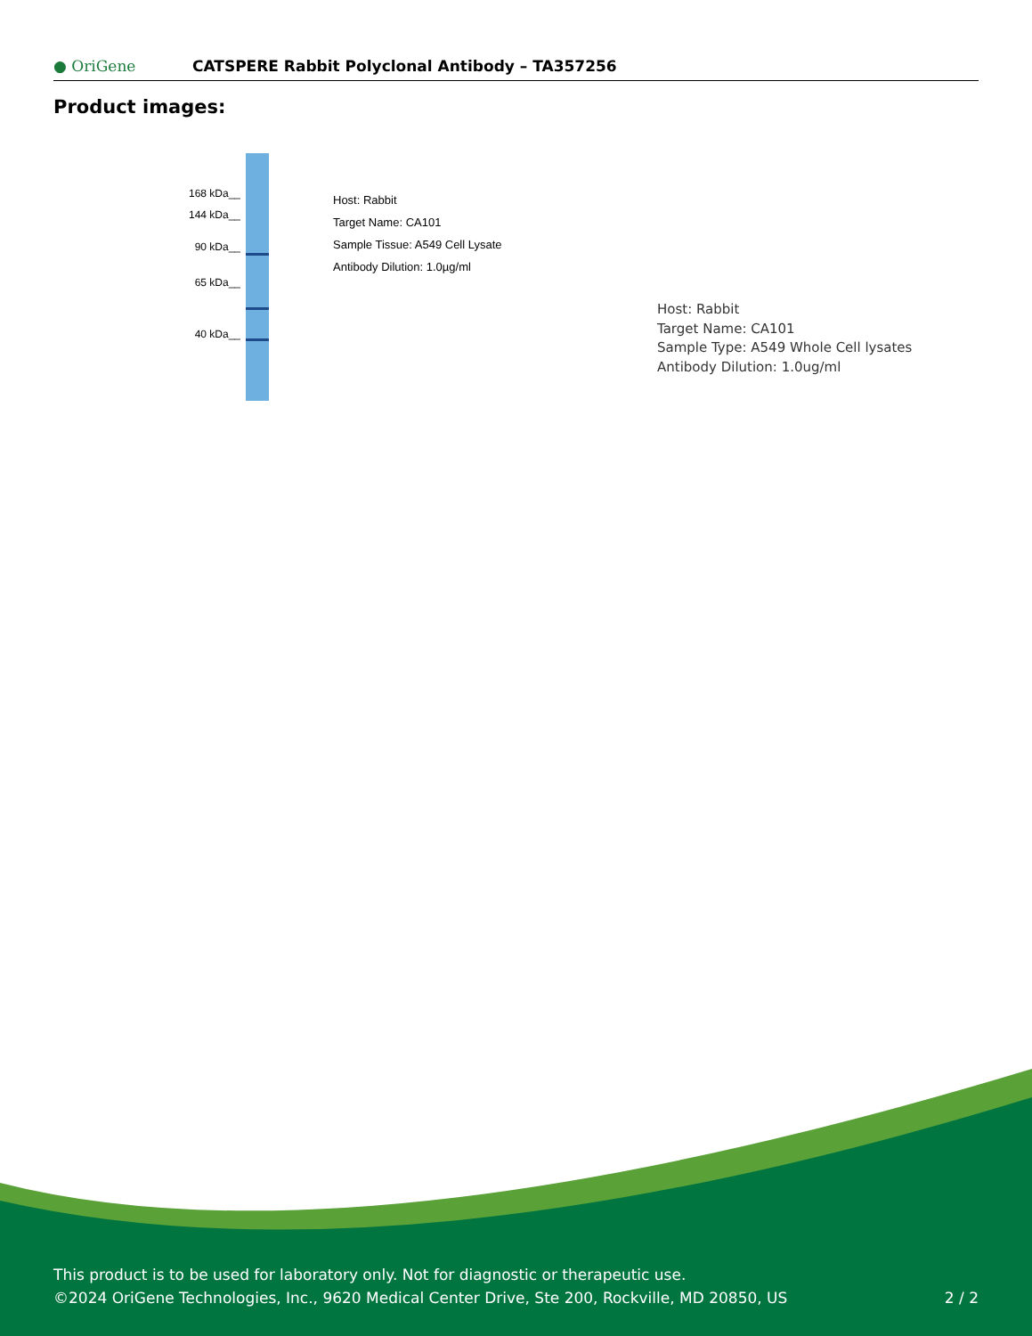● OriGene
CATSPERE Rabbit Polyclonal Antibody – TA357256
Product images:
168 kDa__
144 kDa__
90 kDa__
65 kDa__
40 kDa__
Host: Rabbit
Target Name: CA101
Sample Tissue: A549 Cell Lysate
Antibody Dilution: 1.0µg/ml
Host: Rabbit
Target Name: CA101
Sample Type: A549 Whole Cell lysates
Antibody Dilution: 1.0ug/ml
This product is to be used for laboratory only. Not for diagnostic or therapeutic use.
©2024 OriGene Technologies, Inc., 9620 Medical Center Drive, Ste 200, Rockville, MD 20850, US 2 / 2